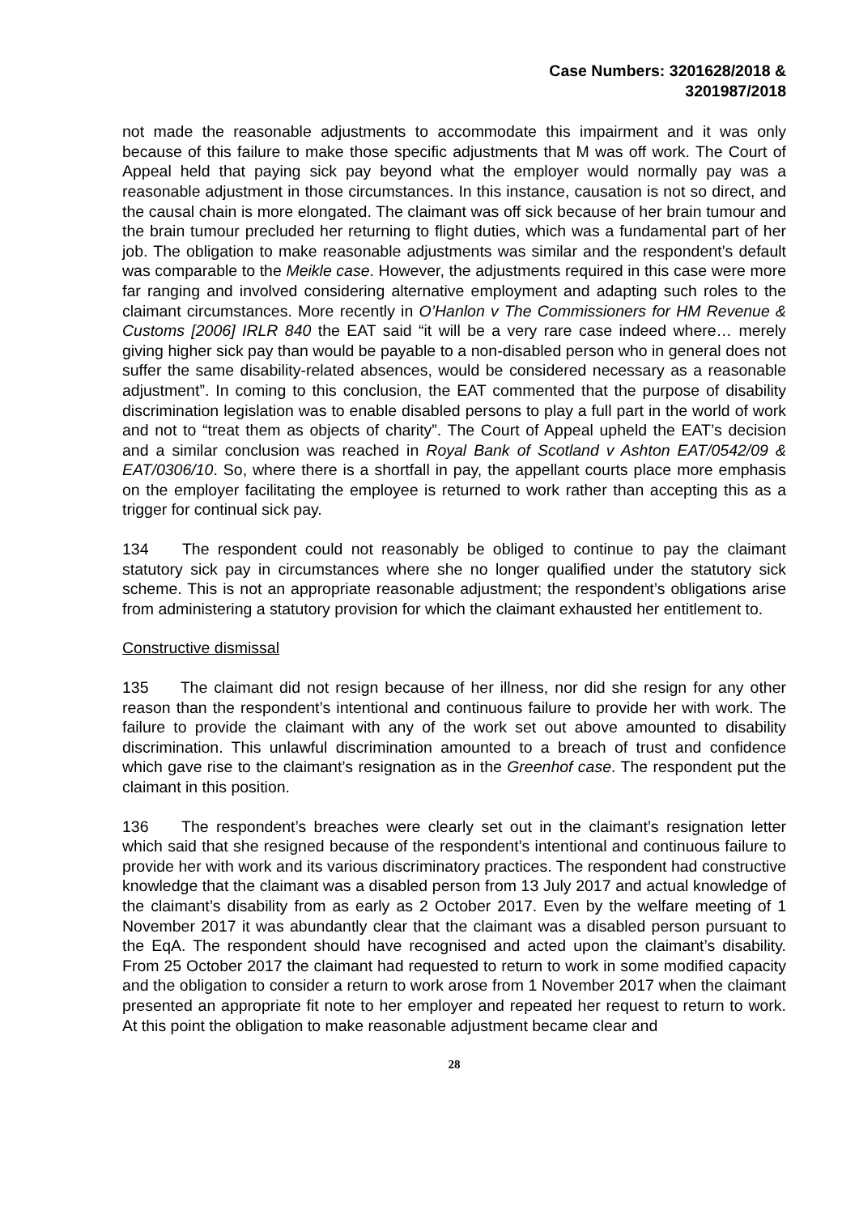Case Numbers: 3201628/2018 &
3201987/2018
not made the reasonable adjustments to accommodate this impairment and it was only because of this failure to make those specific adjustments that M was off work. The Court of Appeal held that paying sick pay beyond what the employer would normally pay was a reasonable adjustment in those circumstances. In this instance, causation is not so direct, and the causal chain is more elongated. The claimant was off sick because of her brain tumour and the brain tumour precluded her returning to flight duties, which was a fundamental part of her job. The obligation to make reasonable adjustments was similar and the respondent’s default was comparable to the Meikle case. However, the adjustments required in this case were more far ranging and involved considering alternative employment and adapting such roles to the claimant circumstances. More recently in O’Hanlon v The Commissioners for HM Revenue & Customs [2006] IRLR 840 the EAT said “it will be a very rare case indeed where… merely giving higher sick pay than would be payable to a non-disabled person who in general does not suffer the same disability-related absences, would be considered necessary as a reasonable adjustment”. In coming to this conclusion, the EAT commented that the purpose of disability discrimination legislation was to enable disabled persons to play a full part in the world of work and not to “treat them as objects of charity”. The Court of Appeal upheld the EAT’s decision and a similar conclusion was reached in Royal Bank of Scotland v Ashton EAT/0542/09 & EAT/0306/10. So, where there is a shortfall in pay, the appellant courts place more emphasis on the employer facilitating the employee is returned to work rather than accepting this as a trigger for continual sick pay.
134 The respondent could not reasonably be obliged to continue to pay the claimant statutory sick pay in circumstances where she no longer qualified under the statutory sick scheme. This is not an appropriate reasonable adjustment; the respondent’s obligations arise from administering a statutory provision for which the claimant exhausted her entitlement to.
Constructive dismissal
135 The claimant did not resign because of her illness, nor did she resign for any other reason than the respondent’s intentional and continuous failure to provide her with work. The failure to provide the claimant with any of the work set out above amounted to disability discrimination. This unlawful discrimination amounted to a breach of trust and confidence which gave rise to the claimant’s resignation as in the Greenhof case. The respondent put the claimant in this position.
136 The respondent’s breaches were clearly set out in the claimant’s resignation letter which said that she resigned because of the respondent’s intentional and continuous failure to provide her with work and its various discriminatory practices. The respondent had constructive knowledge that the claimant was a disabled person from 13 July 2017 and actual knowledge of the claimant’s disability from as early as 2 October 2017. Even by the welfare meeting of 1 November 2017 it was abundantly clear that the claimant was a disabled person pursuant to the EqA. The respondent should have recognised and acted upon the claimant’s disability. From 25 October 2017 the claimant had requested to return to work in some modified capacity and the obligation to consider a return to work arose from 1 November 2017 when the claimant presented an appropriate fit note to her employer and repeated her request to return to work. At this point the obligation to make reasonable adjustment became clear and
28